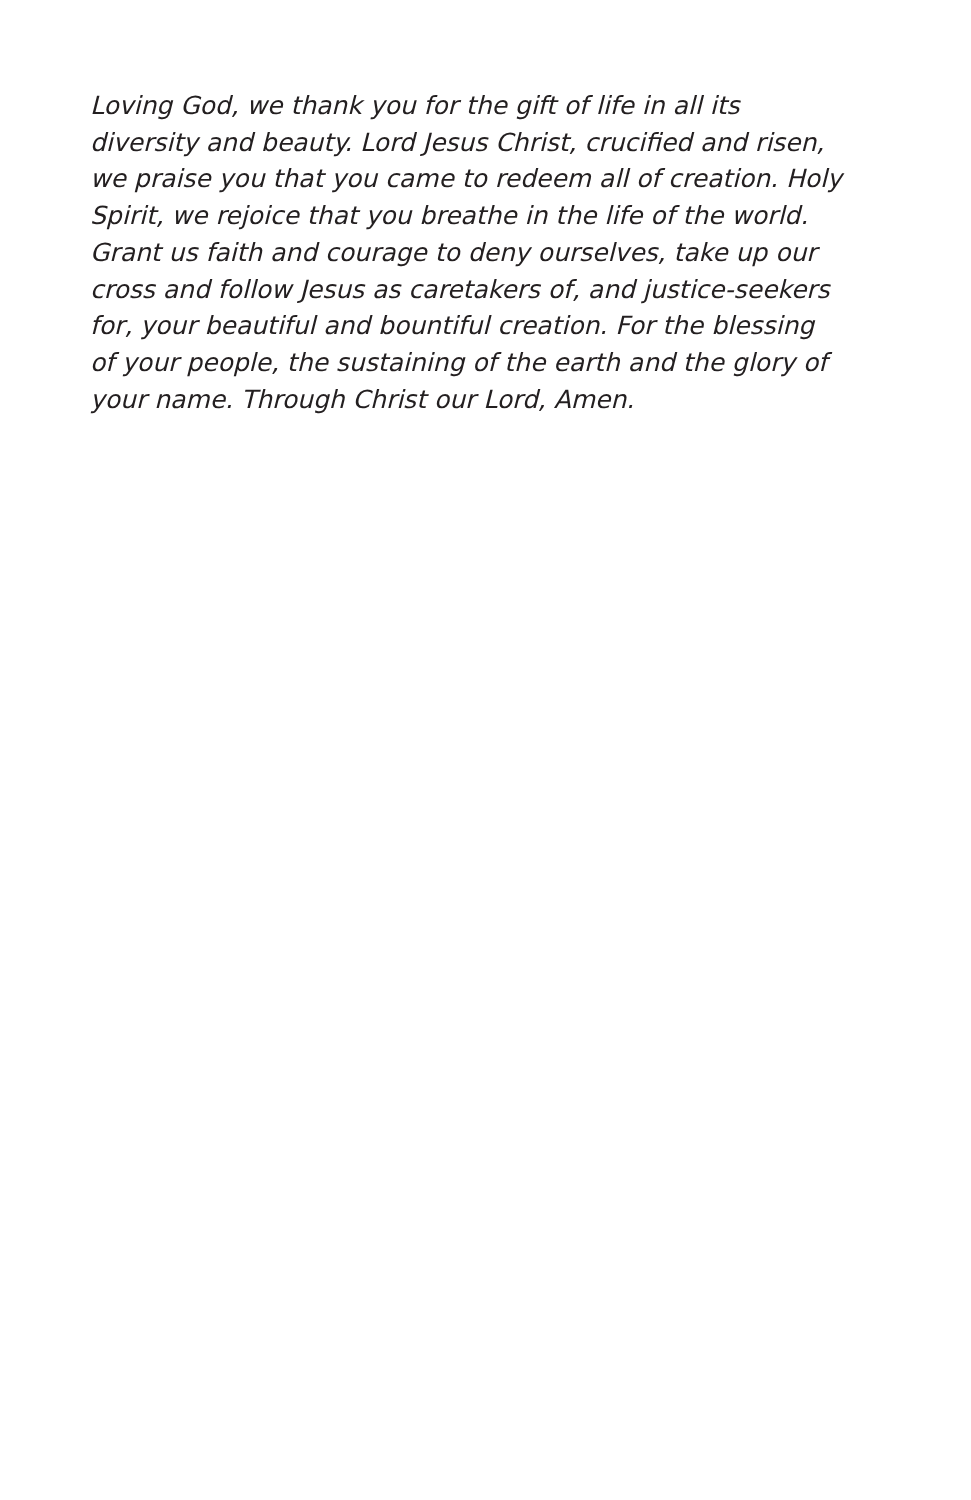Loving God, we thank you for the gift of life in all its
diversity and beauty. Lord Jesus Christ, crucified and risen,
we praise you that you came to redeem all of creation. Holy
Spirit, we rejoice that you breathe in the life of the world.
Grant us faith and courage to deny ourselves, take up our
cross and follow Jesus as caretakers of, and justice-seekers
for, your beautiful and bountiful creation. For the blessing
of your people, the sustaining of the earth and the glory of
your name. Through Christ our Lord, Amen.